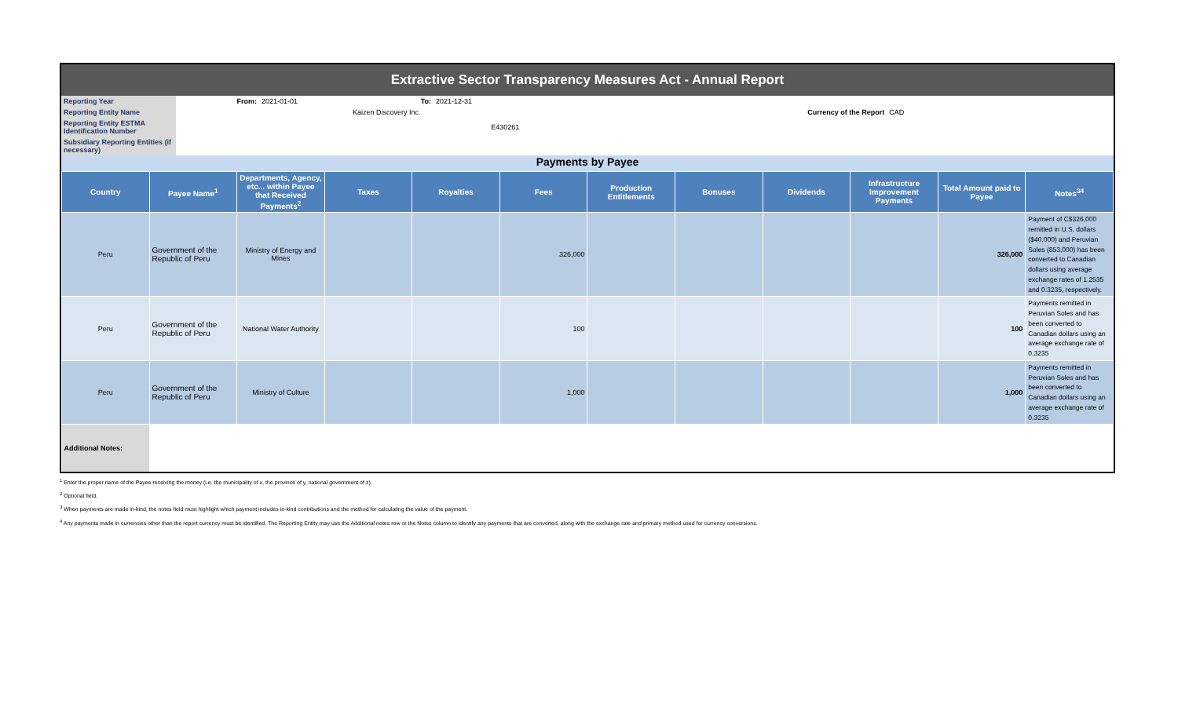Extractive Sector Transparency Measures Act - Annual Report
| Reporting Year | From: | 2021-01-01 | To: | 2021-12-31 | | |
| Reporting Entity Name | | | Kaizen Discovery Inc. | | Currency of the Report | CAD |
| Reporting Entity ESTMA Identification Number | | | E430261 | | | |
| Subsidiary Reporting Entities (if necessary) | | | | | | |
Payments by Payee
| Country | Payee Name<sup>1</sup> | Departments, Agency, etc... within Payee that Received Payments<sup>2</sup> | Taxes | Royalties | Fees | Production Entitlements | Bonuses | Dividends | Infrastructure Improvement Payments | Total Amount paid to Payee | Notes<sup>34</sup> |
| --- | --- | --- | --- | --- | --- | --- | --- | --- | --- | --- | --- |
| Peru | Government of the Republic of Peru | Ministry of Energy and Mines | | | 326,000 | | | | | 326,000 | Payment of C$326,000 remitted in U.S. dollars ($40,000) and Peruvian Soles (853,000) has been converted to Canadian dollars using average exchange rates of 1.2535 and 0.3235, respectively. |
| Peru | Government of the Republic of Peru | National Water Authority | | | 100 | | | | | 100 | Payments remitted in Peruvian Soles and has been converted to Canadian dollars using an average exchange rate of 0.3235 |
| Peru | Government of the Republic of Peru | Ministry of Culture | | | 1,000 | | | | | 1,000 | Payments remitted in Peruvian Soles and has been converted to Canadian dollars using an average exchange rate of 0.3235 |
| Additional Notes: | | | | | | | | | | | |
<sup>1</sup> Enter the proper name of the Payee receiving the money (i.e. the municipality of x, the province of y, national government of z).
<sup>2</sup> Optional field.
<sup>3</sup> When payments are made in-kind, the notes field must highlight which payment includes in-kind contributions and the method for calculating the value of the payment.
<sup>4</sup> Any payments made in currencies other than the report currency must be identified. The Reporting Entity may use the Additional notes row or the Notes column to identify any payments that are converted, along with the exchange rate and primary method used for currency conversions.